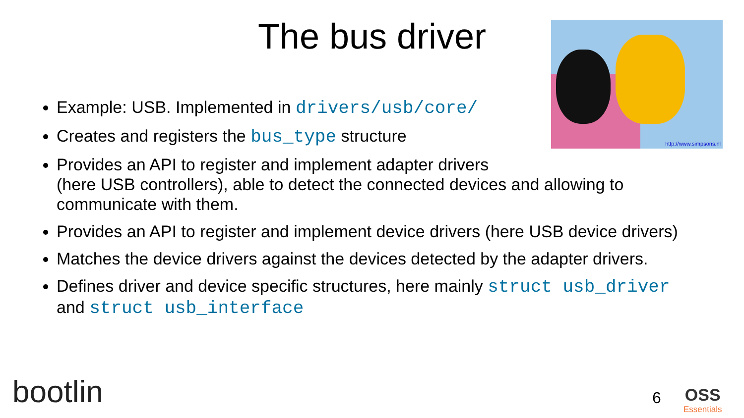The bus driver http://www.simpsons.nl
Example: USB. Implemented in drivers/usb/core/
Creates and registers the bus_type structure
Provides an API to register and implement adapter drivers
(here USB controllers), able to detect the connected devices and allowing to communicate with them.
Provides an API to register and implement device drivers (here USB device drivers)
Matches the device drivers against the devices detected by the adapter drivers.
Defines driver and device specific structures, here mainly struct usb_driver and struct usb_interface
bootlin 6 OSS
Essentials